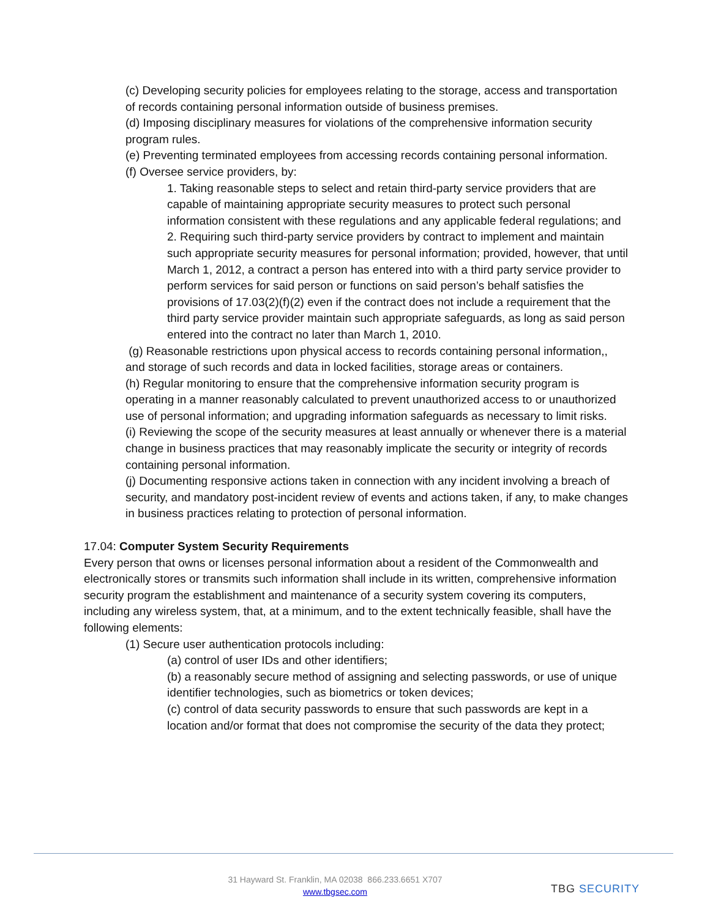(c) Developing security policies for employees relating to the storage, access and transportation of records containing personal information outside of business premises.
(d) Imposing disciplinary measures for violations of the comprehensive information security program rules.
(e) Preventing terminated employees from accessing records containing personal information.
(f) Oversee service providers, by:
1. Taking reasonable steps to select and retain third-party service providers that are capable of maintaining appropriate security measures to protect such personal information consistent with these regulations and any applicable federal regulations; and
2. Requiring such third-party service providers by contract to implement and maintain such appropriate security measures for personal information; provided, however, that until March 1, 2012, a contract a person has entered into with a third party service provider to perform services for said person or functions on said person’s behalf satisfies the provisions of 17.03(2)(f)(2) even if the contract does not include a requirement that the third party service provider maintain such appropriate safeguards, as long as said person entered into the contract no later than March 1, 2010.
(g) Reasonable restrictions upon physical access to records containing personal information,, and storage of such records and data in locked facilities, storage areas or containers.
(h) Regular monitoring to ensure that the comprehensive information security program is operating in a manner reasonably calculated to prevent unauthorized access to or unauthorized use of personal information; and upgrading information safeguards as necessary to limit risks.
(i) Reviewing the scope of the security measures at least annually or whenever there is a material change in business practices that may reasonably implicate the security or integrity of records containing personal information.
(j) Documenting responsive actions taken in connection with any incident involving a breach of security, and mandatory post-incident review of events and actions taken, if any, to make changes in business practices relating to protection of personal information.
17.04: Computer System Security Requirements
Every person that owns or licenses personal information about a resident of the Commonwealth and electronically stores or transmits such information shall include in its written, comprehensive information security program the establishment and maintenance of a security system covering its computers, including any wireless system, that, at a minimum, and to the extent technically feasible, shall have the following elements:
(1) Secure user authentication protocols including:
(a) control of user IDs and other identifiers;
(b) a reasonably secure method of assigning and selecting passwords, or use of unique identifier technologies, such as biometrics or token devices;
(c) control of data security passwords to ensure that such passwords are kept in a location and/or format that does not compromise the security of the data they protect;
31 Hayward St. Franklin, MA 02038 866.233.6651 X707
www.tbgsec.com
TBG SECURITY